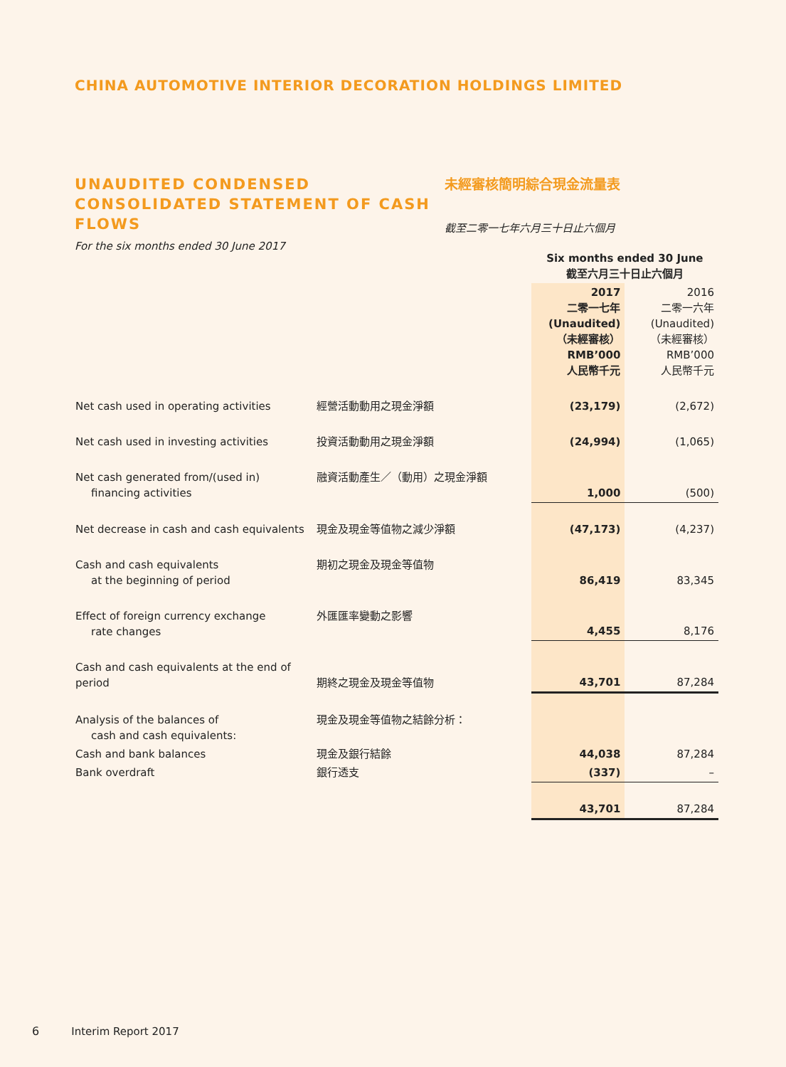CHINA AUTOMOTIVE INTERIOR DECORATION HOLDINGS LIMITED
UNAUDITED CONDENSED CONSOLIDATED STATEMENT OF CASH FLOWS
For the six months ended 30 June 2017
未經審核簡明綜合現金流量表
截至二零一七年六月三十日止六個月
| | | Six months ended 30 June 截至六月三十日止六個月 | |
| --- | --- | --- | --- |
| | | 2017 二零一七年 (Unaudited) （未經審核） RMB’000 人民幣千元 | 2016 二零一六年 (Unaudited) （未經審核） RMB’000 人民幣千元 |
| Net cash used in operating activities | 經營活動動用之現金淨額 | (23,179) | (2,672) |
| Net cash used in investing activities | 投資活動動用之現金淨額 | (24,994) | (1,065) |
| Net cash generated from/(used in) financing activities | 融資活動產生／（動用）之現金淨額 | 1,000 | (500) |
| Net decrease in cash and cash equivalents | 現金及現金等值物之減少淨額 | (47,173) | (4,237) |
| Cash and cash equivalents at the beginning of period | 期初之現金及現金等值物 | 86,419 | 83,345 |
| Effect of foreign currency exchange rate changes | 外匯匯率變動之影響 | 4,455 | 8,176 |
| Cash and cash equivalents at the end of period | 期終之現金及現金等值物 | 43,701 | 87,284 |
| Analysis of the balances of cash and cash equivalents: | 現金及現金等值物之結餘分析： | | |
| Cash and bank balances | 現金及銀行結餘 | 44,038 | 87,284 |
| Bank overdraft | 銀行透支 | (337) | – |
| | | 43,701 | 87,284 |
6 Interim Report 2017